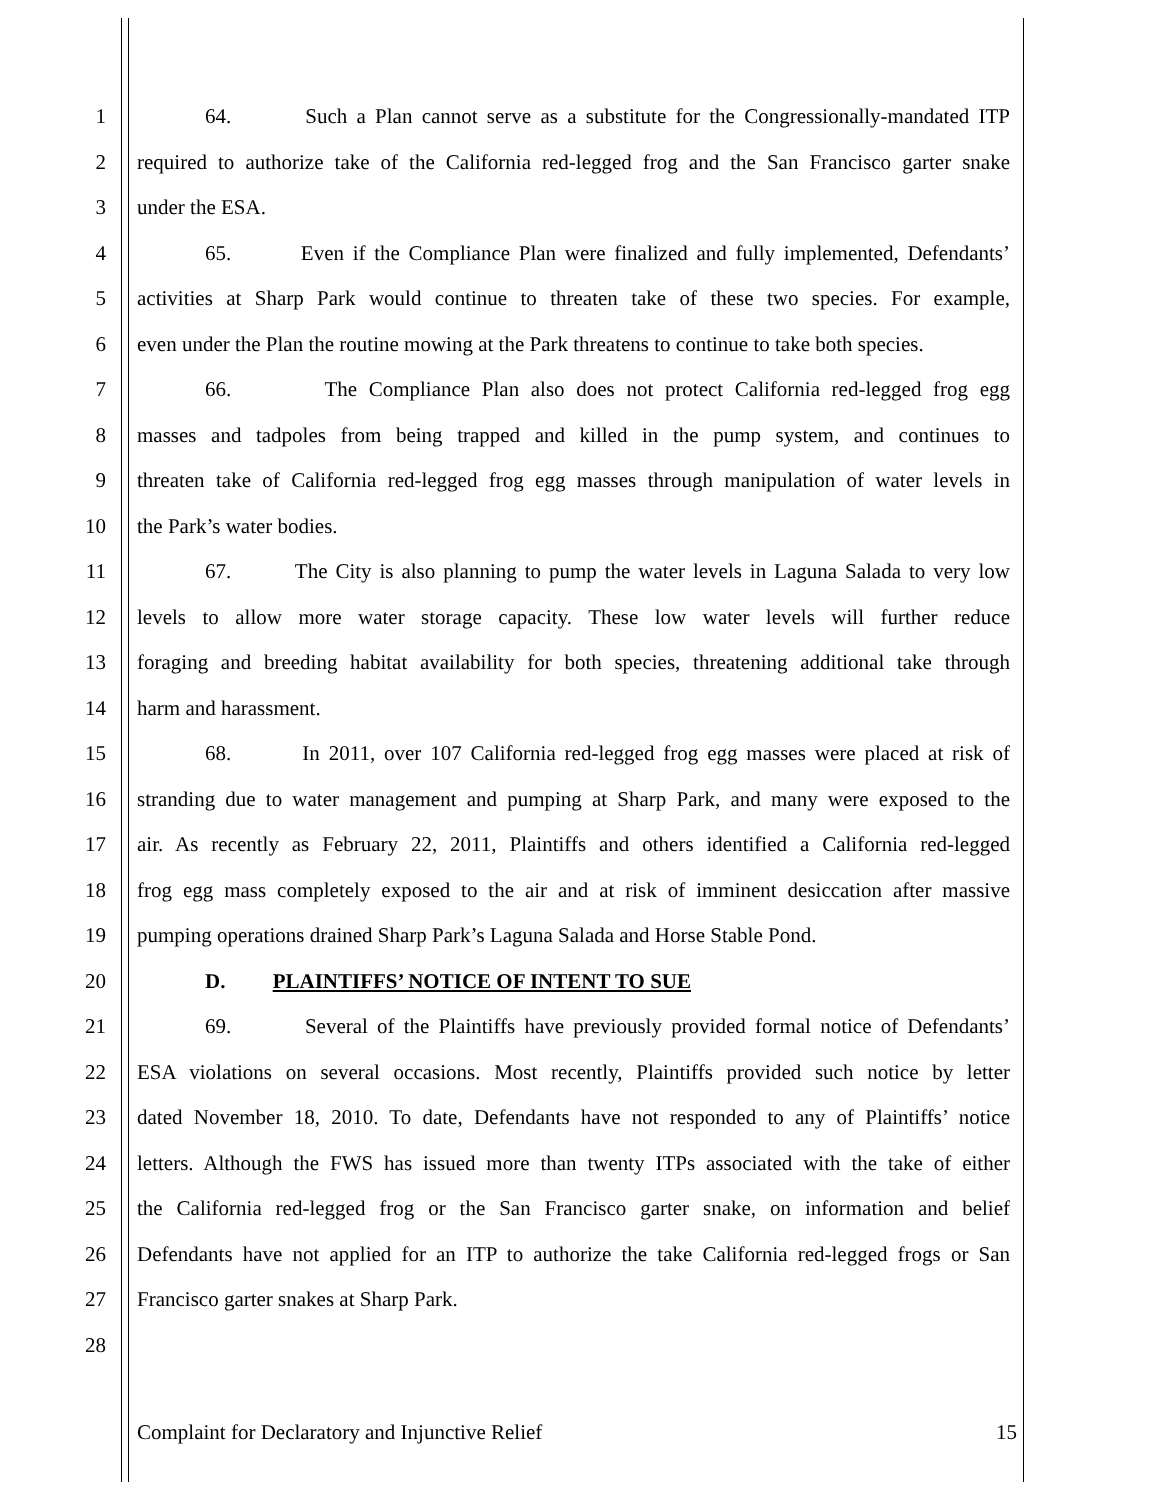1 64. Such a Plan cannot serve as a substitute for the Congressionally-mandated ITP
2 required to authorize take of the California red-legged frog and the San Francisco garter snake
3 under the ESA.
4 65. Even if the Compliance Plan were finalized and fully implemented, Defendants’
5 activities at Sharp Park would continue to threaten take of these two species. For example,
6 even under the Plan the routine mowing at the Park threatens to continue to take both species.
7 66. The Compliance Plan also does not protect California red-legged frog egg
8 masses and tadpoles from being trapped and killed in the pump system, and continues to
9 threaten take of California red-legged frog egg masses through manipulation of water levels in
10 the Park’s water bodies.
11 67. The City is also planning to pump the water levels in Laguna Salada to very low
12 levels to allow more water storage capacity. These low water levels will further reduce
13 foraging and breeding habitat availability for both species, threatening additional take through
14 harm and harassment.
15 68. In 2011, over 107 California red-legged frog egg masses were placed at risk of
16 stranding due to water management and pumping at Sharp Park, and many were exposed to the
17 air. As recently as February 22, 2011, Plaintiffs and others identified a California red-legged
18 frog egg mass completely exposed to the air and at risk of imminent desiccation after massive
19 pumping operations drained Sharp Park’s Laguna Salada and Horse Stable Pond.
20 D. PLAINTIFFS’ NOTICE OF INTENT TO SUE
21 69. Several of the Plaintiffs have previously provided formal notice of Defendants’
22 ESA violations on several occasions. Most recently, Plaintiffs provided such notice by letter
23 dated November 18, 2010. To date, Defendants have not responded to any of Plaintiffs’ notice
24 letters. Although the FWS has issued more than twenty ITPs associated with the take of either
25 the California red-legged frog or the San Francisco garter snake, on information and belief
26 Defendants have not applied for an ITP to authorize the take California red-legged frogs or San
27 Francisco garter snakes at Sharp Park.
28
Complaint for Declaratory and Injunctive Relief 15